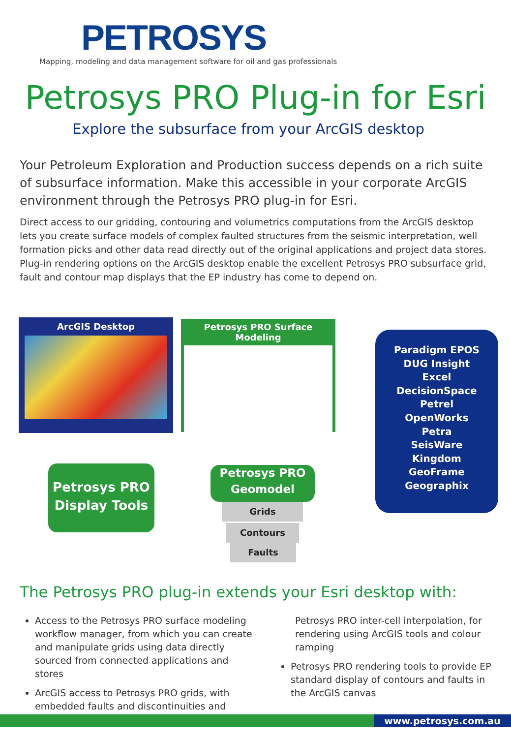PETROSYS
Mapping, modeling and data management software for oil and gas professionals
Petrosys PRO Plug-in for Esri
Explore the subsurface from your ArcGIS desktop
Your Petroleum Exploration and Production success depends on a rich suite of subsurface information. Make this accessible in your corporate ArcGIS environment through the Petrosys PRO plug-in for Esri.
Direct access to our gridding, contouring and volumetrics computations from the ArcGIS desktop lets you create surface models of complex faulted structures from the seismic interpretation, well formation picks and other data read directly out of the original applications and project data stores. Plug-in rendering options on the ArcGIS desktop enable the excellent Petrosys PRO subsurface grid, fault and contour map displays that the EP industry has come to depend on.
ArcGIS Desktop Petrosys PRO Surface Modeling
Petrosys PRO
Display Tools
Petrosys PRO
Geomodel
Grids
Contours
Faults
Paradigm EPOS
DUG Insight
Excel
DecisionSpace
Petrel
OpenWorks
Petra
SeisWare
Kingdom
GeoFrame
Geographix
The Petrosys PRO plug-in extends your Esri desktop with:
Access to the Petrosys PRO surface modeling workflow manager, from which you can create and manipulate grids using data directly sourced from connected applications and stores
ArcGIS access to Petrosys PRO grids, with embedded faults and discontinuities and
Petrosys PRO inter-cell interpolation, for rendering using ArcGIS tools and colour ramping
Petrosys PRO rendering tools to provide EP standard display of contours and faults in the ArcGIS canvas
www.petrosys.com.au